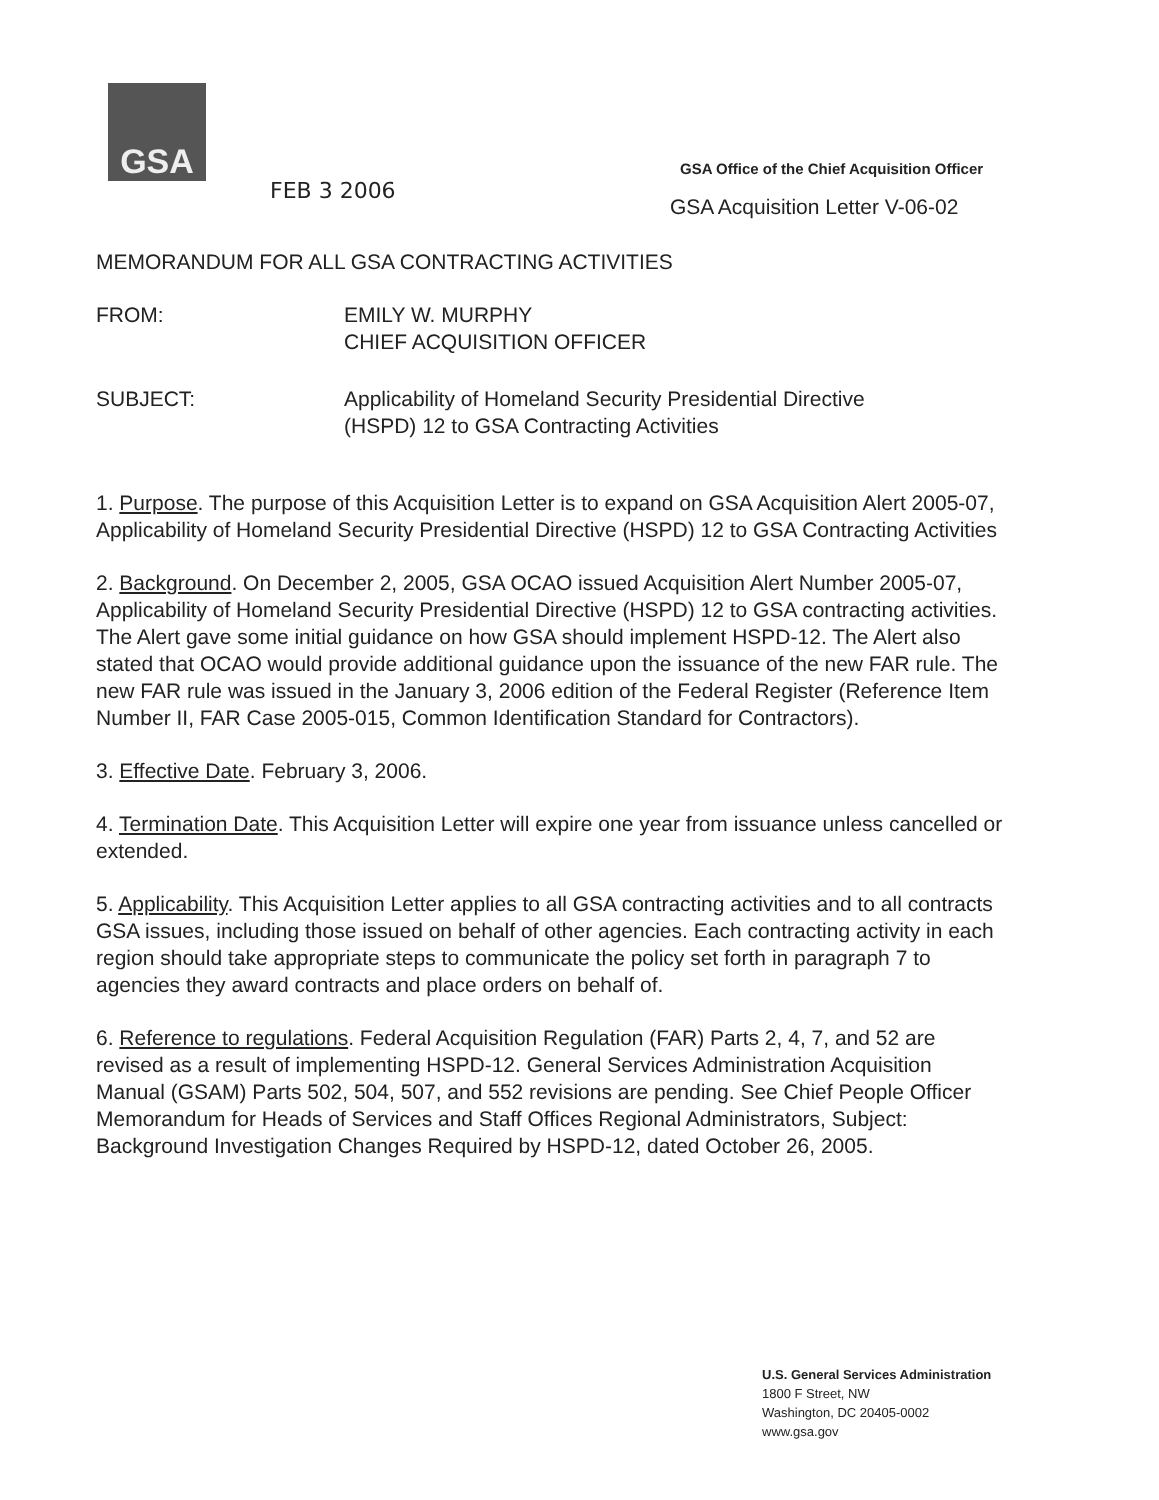GSA
FEB 3 2006
GSA Office of the Chief Acquisition Officer
GSA Acquisition Letter V-06-02
MEMORANDUM FOR ALL GSA CONTRACTING ACTIVITIES
FROM: EMILY W. MURPHY
CHIEF ACQUISITION OFFICER
SUBJECT: Applicability of Homeland Security Presidential Directive
(HSPD) 12 to GSA Contracting Activities
1. Purpose. The purpose of this Acquisition Letter is to expand on GSA Acquisition Alert 2005-07, Applicability of Homeland Security Presidential Directive (HSPD) 12 to GSA Contracting Activities
2. Background. On December 2, 2005, GSA OCAO issued Acquisition Alert Number 2005-07, Applicability of Homeland Security Presidential Directive (HSPD) 12 to GSA contracting activities. The Alert gave some initial guidance on how GSA should implement HSPD-12. The Alert also stated that OCAO would provide additional guidance upon the issuance of the new FAR rule. The new FAR rule was issued in the January 3, 2006 edition of the Federal Register (Reference Item Number II, FAR Case 2005-015, Common Identification Standard for Contractors).
3. Effective Date. February 3, 2006.
4. Termination Date. This Acquisition Letter will expire one year from issuance unless cancelled or extended.
5. Applicability. This Acquisition Letter applies to all GSA contracting activities and to all contracts GSA issues, including those issued on behalf of other agencies. Each contracting activity in each region should take appropriate steps to communicate the policy set forth in paragraph 7 to agencies they award contracts and place orders on behalf of.
6. Reference to regulations. Federal Acquisition Regulation (FAR) Parts 2, 4, 7, and 52 are revised as a result of implementing HSPD-12. General Services Administration Acquisition Manual (GSAM) Parts 502, 504, 507, and 552 revisions are pending. See Chief People Officer Memorandum for Heads of Services and Staff Offices Regional Administrators, Subject: Background Investigation Changes Required by HSPD-12, dated October 26, 2005.
U.S. General Services Administration
1800 F Street, NW
Washington, DC 20405-0002
www.gsa.gov